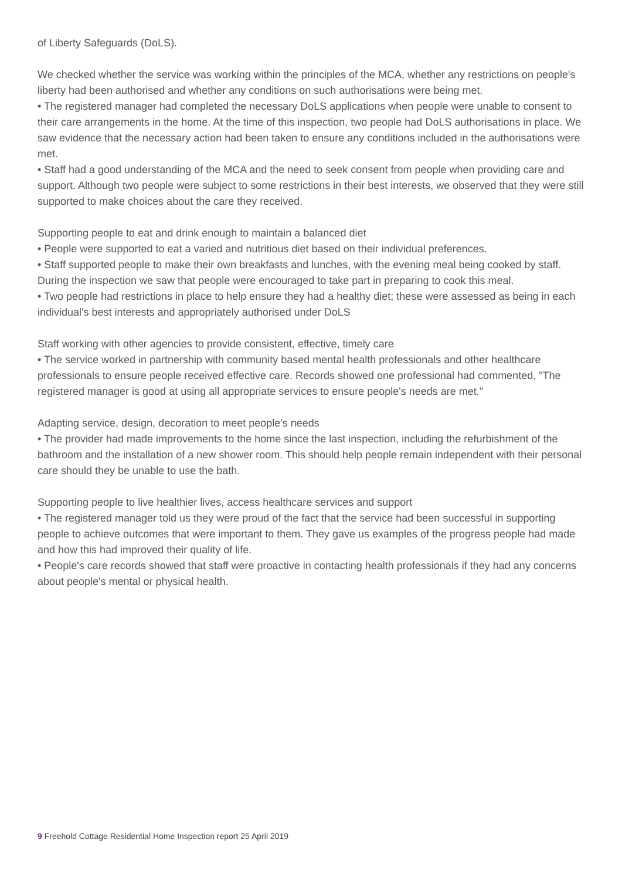of Liberty Safeguards (DoLS).
We checked whether the service was working within the principles of the MCA, whether any restrictions on people's liberty had been authorised and whether any conditions on such authorisations were being met.
• The registered manager had completed the necessary DoLS applications when people were unable to consent to their care arrangements in the home. At the time of this inspection, two people had DoLS authorisations in place. We saw evidence that the necessary action had been taken to ensure any conditions included in the authorisations were met.
• Staff had a good understanding of the MCA and the need to seek consent from people when providing care and support. Although two people were subject to some restrictions in their best interests, we observed that they were still supported to make choices about the care they received.
Supporting people to eat and drink enough to maintain a balanced diet
• People were supported to eat a varied and nutritious diet based on their individual preferences.
• Staff supported people to make their own breakfasts and lunches, with the evening meal being cooked by staff. During the inspection we saw that people were encouraged to take part in preparing to cook this meal.
• Two people had restrictions in place to help ensure they had a healthy diet; these were assessed as being in each individual's best interests and appropriately authorised under DoLS
Staff working with other agencies to provide consistent, effective, timely care
• The service worked in partnership with community based mental health professionals and other healthcare professionals to ensure people received effective care. Records showed one professional had commented, "The registered manager is good at using all appropriate services to ensure people's needs are met."
Adapting service, design, decoration to meet people's needs
• The provider had made improvements to the home since the last inspection, including the refurbishment of the bathroom and the installation of a new shower room. This should help people remain independent with their personal care should they be unable to use the bath.
Supporting people to live healthier lives, access healthcare services and support
• The registered manager told us they were proud of the fact that the service had been successful in supporting people to achieve outcomes that were important to them. They gave us examples of the progress people had made and how this had improved their quality of life.
• People's care records showed that staff were proactive in contacting health professionals if they had any concerns about people's mental or physical health.
9 Freehold Cottage Residential Home Inspection report 25 April 2019